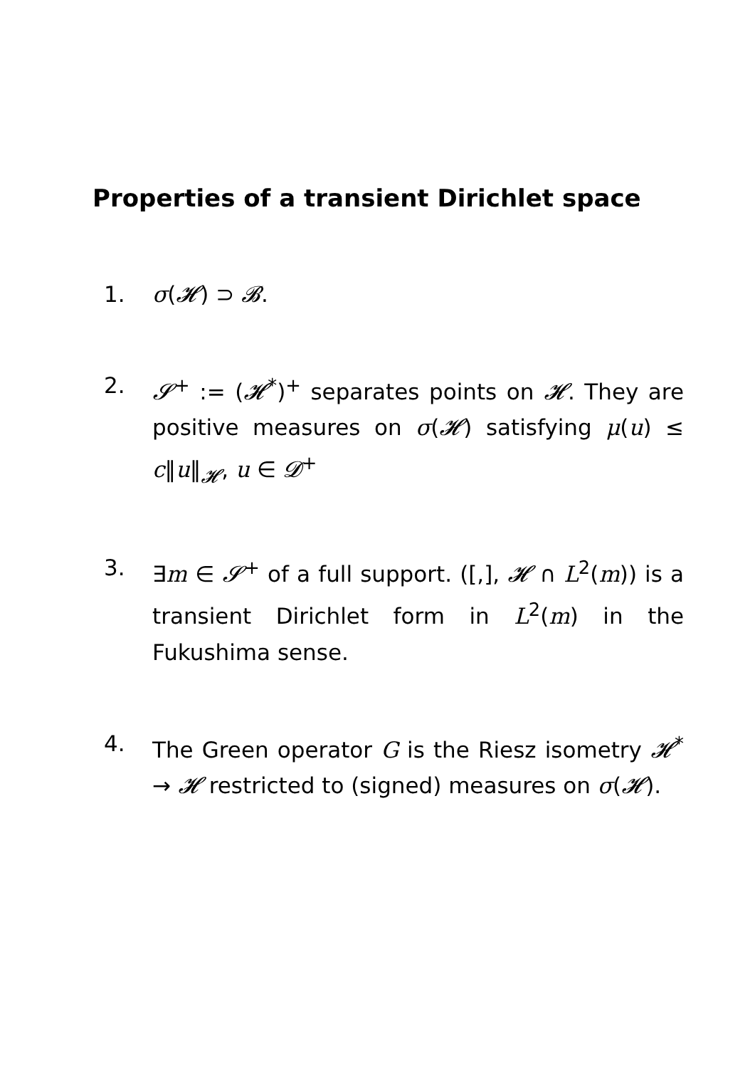Properties of a transient Dirichlet space
1. σ(𝓗) ⊃ 𝓑.
2. 𝓢<sup>+</sup> := (𝓗<sup>*</sup>)<sup>+</sup> separates points on 𝓗. They are positive measures on σ(𝓗) satisfying μ(u) ≤ c‖u‖<sub>𝓗</sub>, u ∈ 𝓓<sup>+</sup>
3. ∃m ∈ 𝓢<sup>+</sup> of a full support. ([,], 𝓗 ∩ L<sup>2</sup>(m)) is a transient Dirichlet form in L<sup>2</sup>(m) in the Fukushima sense.
4. The Green operator G is the Riesz isometry 𝓗<sup>*</sup> → 𝓗 restricted to (signed) measures on σ(𝓗).